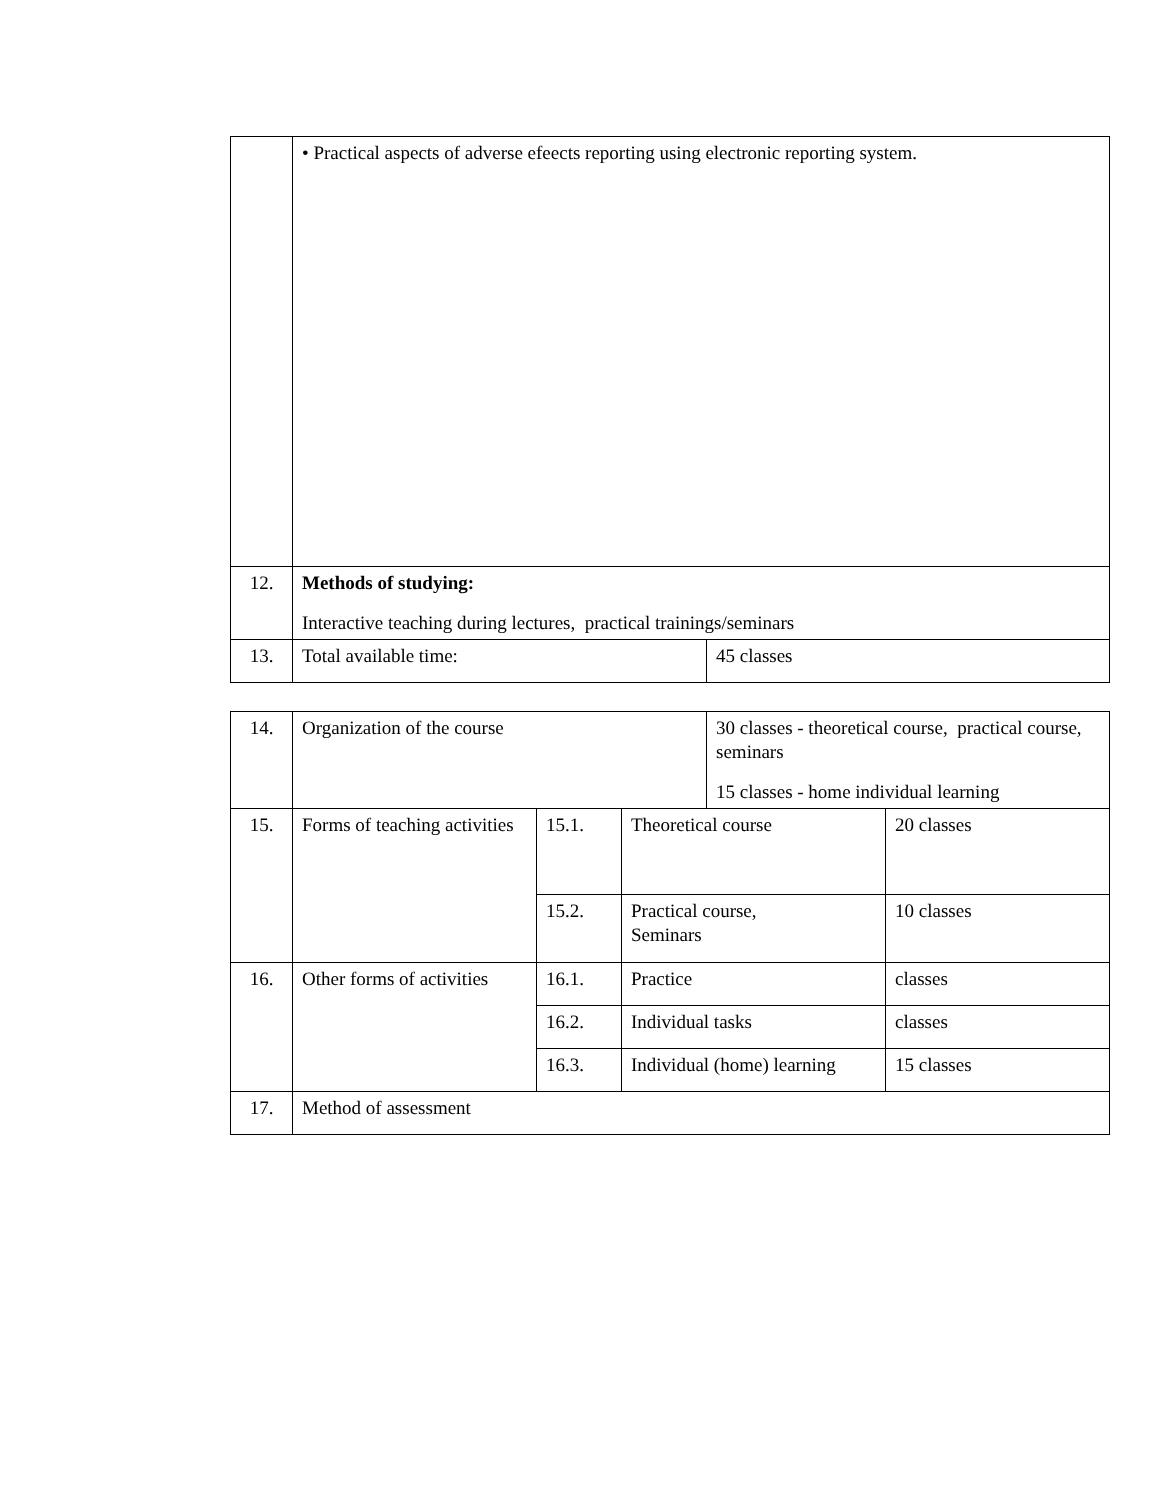| | • Practical aspects of adverse efeects reporting using electronic reporting system. | |
| 12. | Methods of studying: Interactive teaching during lectures, practical trainings/seminars | |
| 13. | Total available time: | 45 classes |
| 14. | Organization of the course | | | 30 classes - theoretical course, practical course, seminars 15 classes - home individual learning | |
| 15. | Forms of teaching activities | 15.1. | Theoretical course | | 20 classes |
| | | 15.2. | Practical course, Seminars | | 10 classes |
| 16. | Other forms of activities | 16.1. | Practice | | classes |
| | | 16.2. | Individual tasks | | classes |
| | | 16.3. | Individual (home) learning | | 15 classes |
| 17. | Method of assessment | | | | |